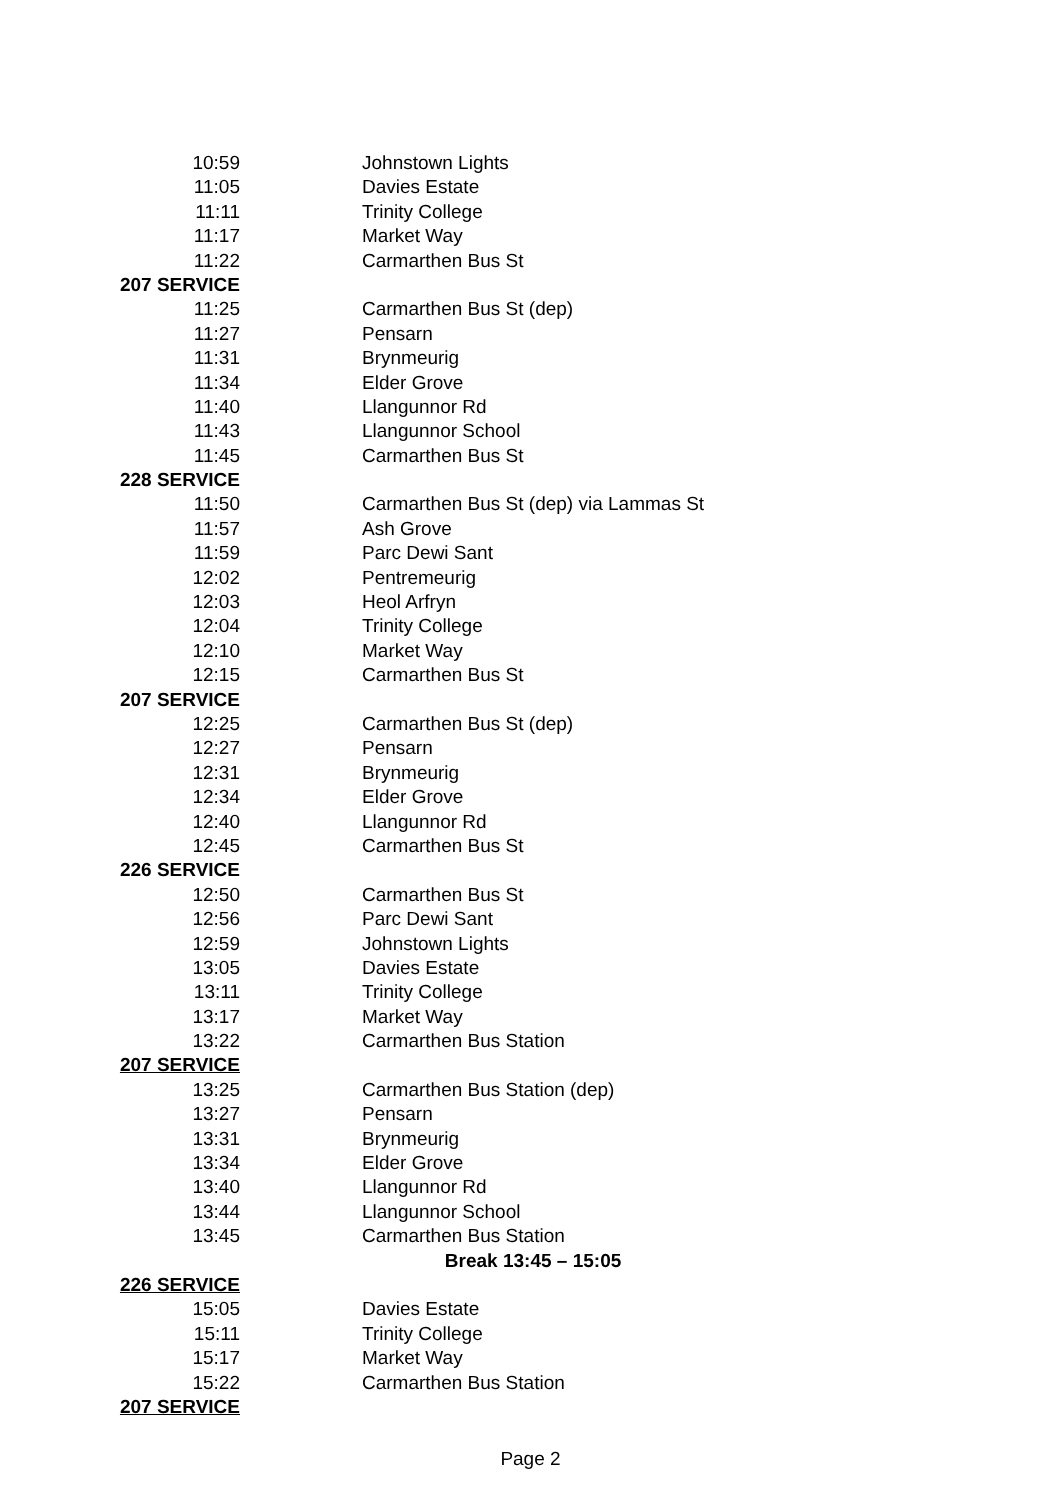| 10:59 | Johnstown Lights |
| 11:05 | Davies Estate |
| 11:11 | Trinity College |
| 11:17 | Market Way |
| 11:22 | Carmarthen Bus St |
| 207 SERVICE | |
| 11:25 | Carmarthen Bus St (dep) |
| 11:27 | Pensarn |
| 11:31 | Brynmeurig |
| 11:34 | Elder Grove |
| 11:40 | Llangunnor Rd |
| 11:43 | Llangunnor School |
| 11:45 | Carmarthen Bus St |
| 228 SERVICE | |
| 11:50 | Carmarthen Bus St (dep) via Lammas St |
| 11:57 | Ash Grove |
| 11:59 | Parc Dewi Sant |
| 12:02 | Pentremeurig |
| 12:03 | Heol Arfryn |
| 12:04 | Trinity College |
| 12:10 | Market Way |
| 12:15 | Carmarthen Bus St |
| 207 SERVICE | |
| 12:25 | Carmarthen Bus St (dep) |
| 12:27 | Pensarn |
| 12:31 | Brynmeurig |
| 12:34 | Elder Grove |
| 12:40 | Llangunnor Rd |
| 12:45 | Carmarthen Bus St |
| 226 SERVICE | |
| 12:50 | Carmarthen Bus St |
| 12:56 | Parc Dewi Sant |
| 12:59 | Johnstown Lights |
| 13:05 | Davies Estate |
| 13:11 | Trinity College |
| 13:17 | Market Way |
| 13:22 | Carmarthen Bus Station |
| 207 SERVICE | |
| 13:25 | Carmarthen Bus Station (dep) |
| 13:27 | Pensarn |
| 13:31 | Brynmeurig |
| 13:34 | Elder Grove |
| 13:40 | Llangunnor Rd |
| 13:44 | Llangunnor School |
| 13:45 | Carmarthen Bus Station |
| | Break 13:45 – 15:05 |
| 226 SERVICE | |
| 15:05 | Davies Estate |
| 15:11 | Trinity College |
| 15:17 | Market Way |
| 15:22 | Carmarthen Bus Station |
| 207 SERVICE | |
Page 2